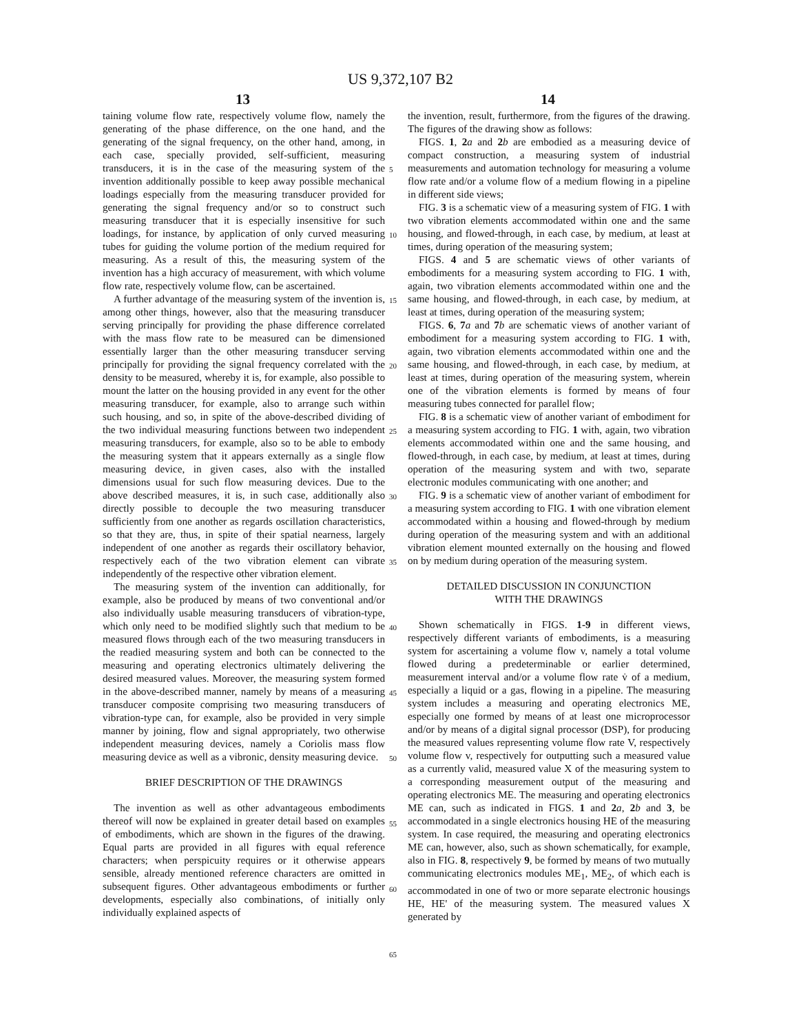US 9,372,107 B2
13 14
taining volume flow rate, respectively volume flow, namely the generating of the phase difference, on the one hand, and the generating of the signal frequency, on the other hand, among, in each case, specially provided, self-sufficient, measuring transducers, it is in the case of the measuring system of the invention additionally possible to keep away possible mechanical loadings especially from the measuring transducer provided for generating the signal frequency and/or so to construct such measuring transducer that it is especially insensitive for such loadings, for instance, by application of only curved measuring tubes for guiding the volume portion of the medium required for measuring. As a result of this, the measuring system of the invention has a high accuracy of measurement, with which volume flow rate, respectively volume flow, can be ascertained.
A further advantage of the measuring system of the invention is, among other things, however, also that the measuring transducer serving principally for providing the phase difference correlated with the mass flow rate to be measured can be dimensioned essentially larger than the other measuring transducer serving principally for providing the signal frequency correlated with the density to be measured, whereby it is, for example, also possible to mount the latter on the housing provided in any event for the other measuring transducer, for example, also to arrange such within such housing, and so, in spite of the above-described dividing of the two individual measuring functions between two independent measuring transducers, for example, also so to be able to embody the measuring system that it appears externally as a single flow measuring device, in given cases, also with the installed dimensions usual for such flow measuring devices. Due to the above described measures, it is, in such case, additionally also directly possible to decouple the two measuring transducer sufficiently from one another as regards oscillation characteristics, so that they are, thus, in spite of their spatial nearness, largely independent of one another as regards their oscillatory behavior, respectively each of the two vibration element can vibrate independently of the respective other vibration element.
The measuring system of the invention can additionally, for example, also be produced by means of two conventional and/or also individually usable measuring transducers of vibration-type, which only need to be modified slightly such that medium to be measured flows through each of the two measuring transducers in the readied measuring system and both can be connected to the measuring and operating electronics ultimately delivering the desired measured values. Moreover, the measuring system formed in the above-described manner, namely by means of a measuring transducer composite comprising two measuring transducers of vibration-type can, for example, also be provided in very simple manner by joining, flow and signal appropriately, two otherwise independent measuring devices, namely a Coriolis mass flow measuring device as well as a vibronic, density measuring device.
BRIEF DESCRIPTION OF THE DRAWINGS
The invention as well as other advantageous embodiments thereof will now be explained in greater detail based on examples of embodiments, which are shown in the figures of the drawing. Equal parts are provided in all figures with equal reference characters; when perspicuity requires or it otherwise appears sensible, already mentioned reference characters are omitted in subsequent figures. Other advantageous embodiments or further developments, especially also combinations, of initially only individually explained aspects of
5
10
15
20
25
30
35
40
45
50
55
60
65
the invention, result, furthermore, from the figures of the drawing. The figures of the drawing show as follows:
FIGS. 1, 2 a and 2 b are embodied as a measuring device of compact construction, a measuring system of industrial measurements and automation technology for measuring a volume flow rate and/or a volume flow of a medium flowing in a pipeline in different side views;
FIG. 3 is a schematic view of a measuring system of FIG. 1 with two vibration elements accommodated within one and the same housing, and flowed-through, in each case, by medium, at least at times, during operation of the measuring system;
FIGS. 4 and 5 are schematic views of other variants of embodiments for a measuring system according to FIG. 1 with, again, two vibration elements accommodated within one and the same housing, and flowed-through, in each case, by medium, at least at times, during operation of the measuring system;
FIGS. 6, 7 a and 7 b are schematic views of another variant of embodiment for a measuring system according to FIG. 1 with, again, two vibration elements accommodated within one and the same housing, and flowed-through, in each case, by medium, at least at times, during operation of the measuring system, wherein one of the vibration elements is formed by means of four measuring tubes connected for parallel flow;
FIG. 8 is a schematic view of another variant of embodiment for a measuring system according to FIG. 1 with, again, two vibration elements accommodated within one and the same housing, and flowed-through, in each case, by medium, at least at times, during operation of the measuring system and with two, separate electronic modules communicating with one another; and
FIG. 9 is a schematic view of another variant of embodiment for a measuring system according to FIG. 1 with one vibration element accommodated within a housing and flowed-through by medium during operation of the measuring system and with an additional vibration element mounted externally on the housing and flowed on by medium during operation of the measuring system.
DETAILED DISCUSSION IN CONJUNCTION
WITH THE DRAWINGS
Shown schematically in FIGS. 1-9 in different views, respectively different variants of embodiments, is a measuring system for ascertaining a volume flow v, namely a total volume flowed during a predeterminable or earlier determined, measurement interval and/or a volume flow rate v̇ of a medium, especially a liquid or a gas, flowing in a pipeline. The measuring system includes a measuring and operating electronics ME, especially one formed by means of at least one microprocessor and/or by means of a digital signal processor (DSP), for producing the measured values representing volume flow rate V, respectively volume flow v, respectively for outputting such a measured value as a currently valid, measured value X of the measuring system to a corresponding measurement output of the measuring and operating electronics ME. The measuring and operating electronics ME can, such as indicated in FIGS. 1 and 2 a, 2 b and 3, be accommodated in a single electronics housing HE of the measuring system. In case required, the measuring and operating electronics ME can, however, also, such as shown schematically, for example, also in FIG. 8, respectively 9, be formed by means of two mutually communicating electronics modules ME<sub>1</sub>, ME<sub>2</sub>, of which each is accommodated in one of two or more separate electronic housings HE, HE' of the measuring system. The measured values X generated by